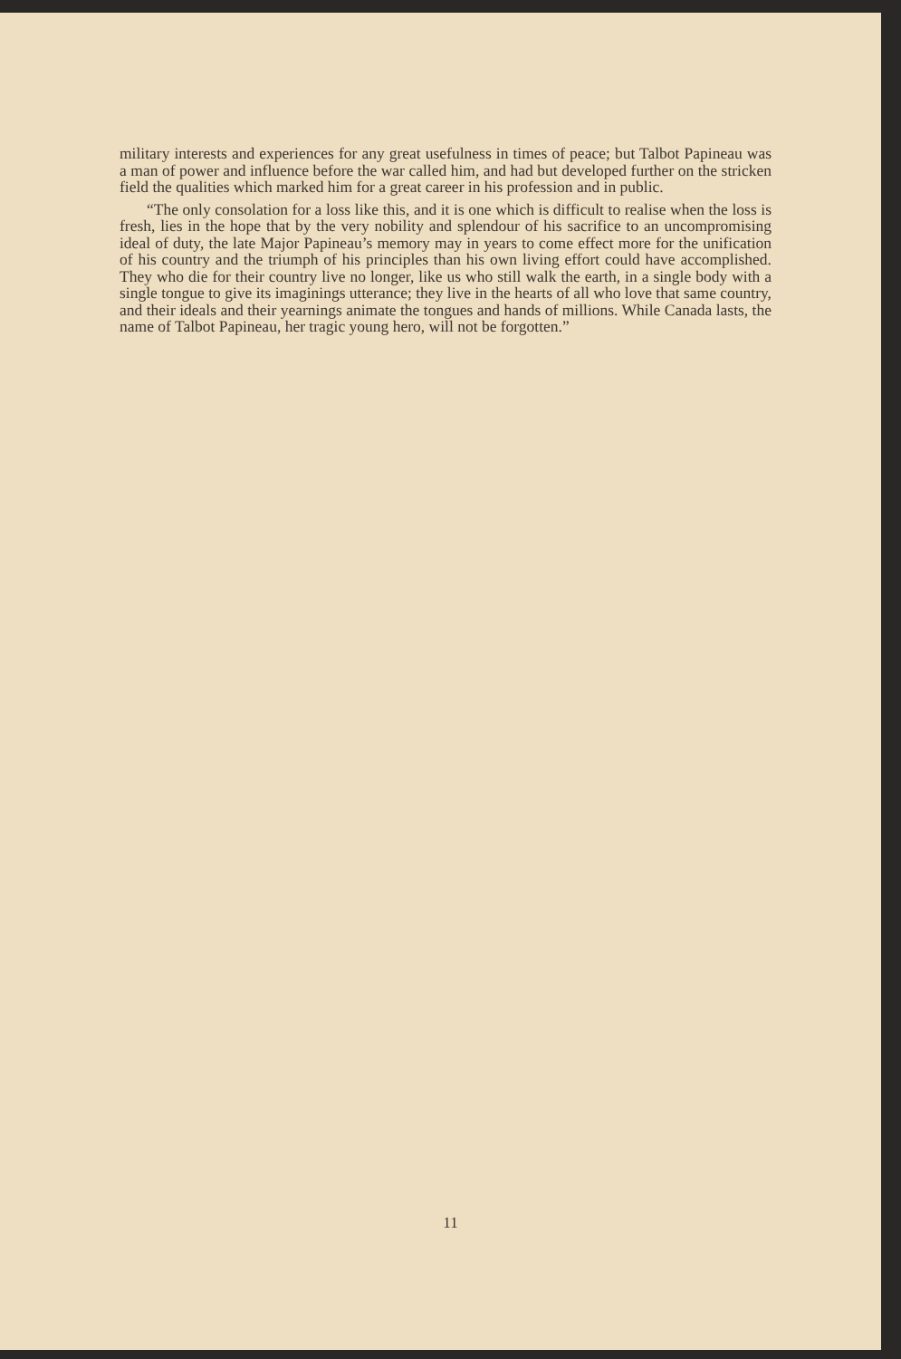military interests and experiences for any great usefulness in times of peace; but Talbot Papineau was a man of power and influence before the war called him, and had but developed further on the stricken field the qualities which marked him for a great career in his profession and in public.
“The only consolation for a loss like this, and it is one which is difficult to realise when the loss is fresh, lies in the hope that by the very nobility and splendour of his sacrifice to an uncompromising ideal of duty, the late Major Papineau’s memory may in years to come effect more for the unification of his country and the triumph of his principles than his own living effort could have accomplished. They who die for their country live no longer, like us who still walk the earth, in a single body with a single tongue to give its imaginings utterance; they live in the hearts of all who love that same country, and their ideals and their yearnings animate the tongues and hands of millions. While Canada lasts, the name of Talbot Papineau, her tragic young hero, will not be forgotten.”
11